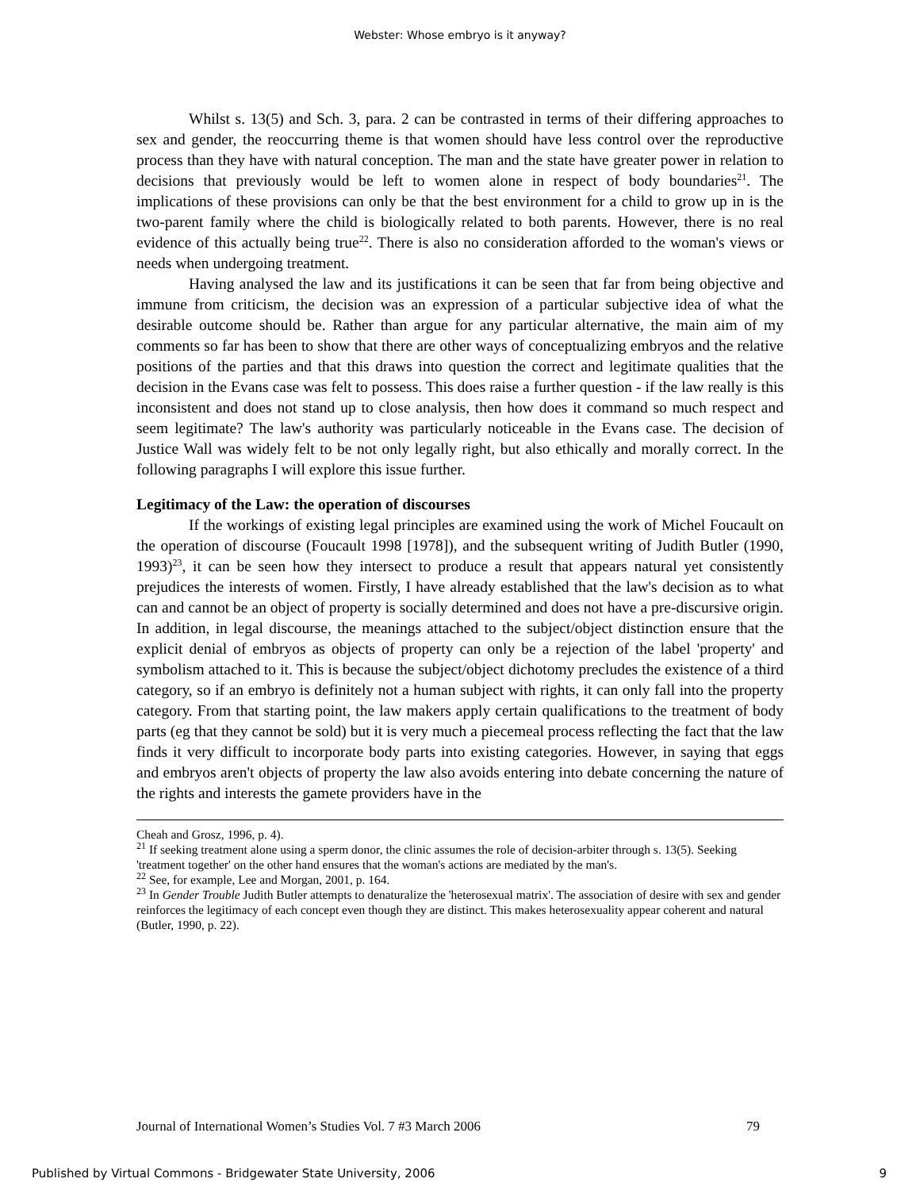Webster: Whose embryo is it anyway?
Whilst s. 13(5) and Sch. 3, para. 2 can be contrasted in terms of their differing approaches to sex and gender, the reoccurring theme is that women should have less control over the reproductive process than they have with natural conception. The man and the state have greater power in relation to decisions that previously would be left to women alone in respect of body boundaries<sup>21</sup>. The implications of these provisions can only be that the best environment for a child to grow up in is the two-parent family where the child is biologically related to both parents. However, there is no real evidence of this actually being true<sup>22</sup>. There is also no consideration afforded to the woman's views or needs when undergoing treatment.
Having analysed the law and its justifications it can be seen that far from being objective and immune from criticism, the decision was an expression of a particular subjective idea of what the desirable outcome should be. Rather than argue for any particular alternative, the main aim of my comments so far has been to show that there are other ways of conceptualizing embryos and the relative positions of the parties and that this draws into question the correct and legitimate qualities that the decision in the Evans case was felt to possess. This does raise a further question - if the law really is this inconsistent and does not stand up to close analysis, then how does it command so much respect and seem legitimate? The law's authority was particularly noticeable in the Evans case. The decision of Justice Wall was widely felt to be not only legally right, but also ethically and morally correct. In the following paragraphs I will explore this issue further.
Legitimacy of the Law: the operation of discourses
If the workings of existing legal principles are examined using the work of Michel Foucault on the operation of discourse (Foucault 1998 [1978]), and the subsequent writing of Judith Butler (1990, 1993)<sup>23</sup>, it can be seen how they intersect to produce a result that appears natural yet consistently prejudices the interests of women. Firstly, I have already established that the law's decision as to what can and cannot be an object of property is socially determined and does not have a pre-discursive origin. In addition, in legal discourse, the meanings attached to the subject/object distinction ensure that the explicit denial of embryos as objects of property can only be a rejection of the label 'property' and symbolism attached to it. This is because the subject/object dichotomy precludes the existence of a third category, so if an embryo is definitely not a human subject with rights, it can only fall into the property category. From that starting point, the law makers apply certain qualifications to the treatment of body parts (eg that they cannot be sold) but it is very much a piecemeal process reflecting the fact that the law finds it very difficult to incorporate body parts into existing categories. However, in saying that eggs and embryos aren't objects of property the law also avoids entering into debate concerning the nature of the rights and interests the gamete providers have in the
Cheah and Grosz, 1996, p. 4).
<sup>21</sup> If seeking treatment alone using a sperm donor, the clinic assumes the role of decision-arbiter through s. 13(5). Seeking 'treatment together' on the other hand ensures that the woman's actions are mediated by the man's.
<sup>22</sup> See, for example, Lee and Morgan, 2001, p. 164.
<sup>23</sup> In Gender Trouble Judith Butler attempts to denaturalize the 'heterosexual matrix'. The association of desire with sex and gender reinforces the legitimacy of each concept even though they are distinct. This makes heterosexuality appear coherent and natural (Butler, 1990, p. 22).
Journal of International Women’s Studies Vol. 7 #3 March 2006 79
Published by Virtual Commons - Bridgewater State University, 2006 9